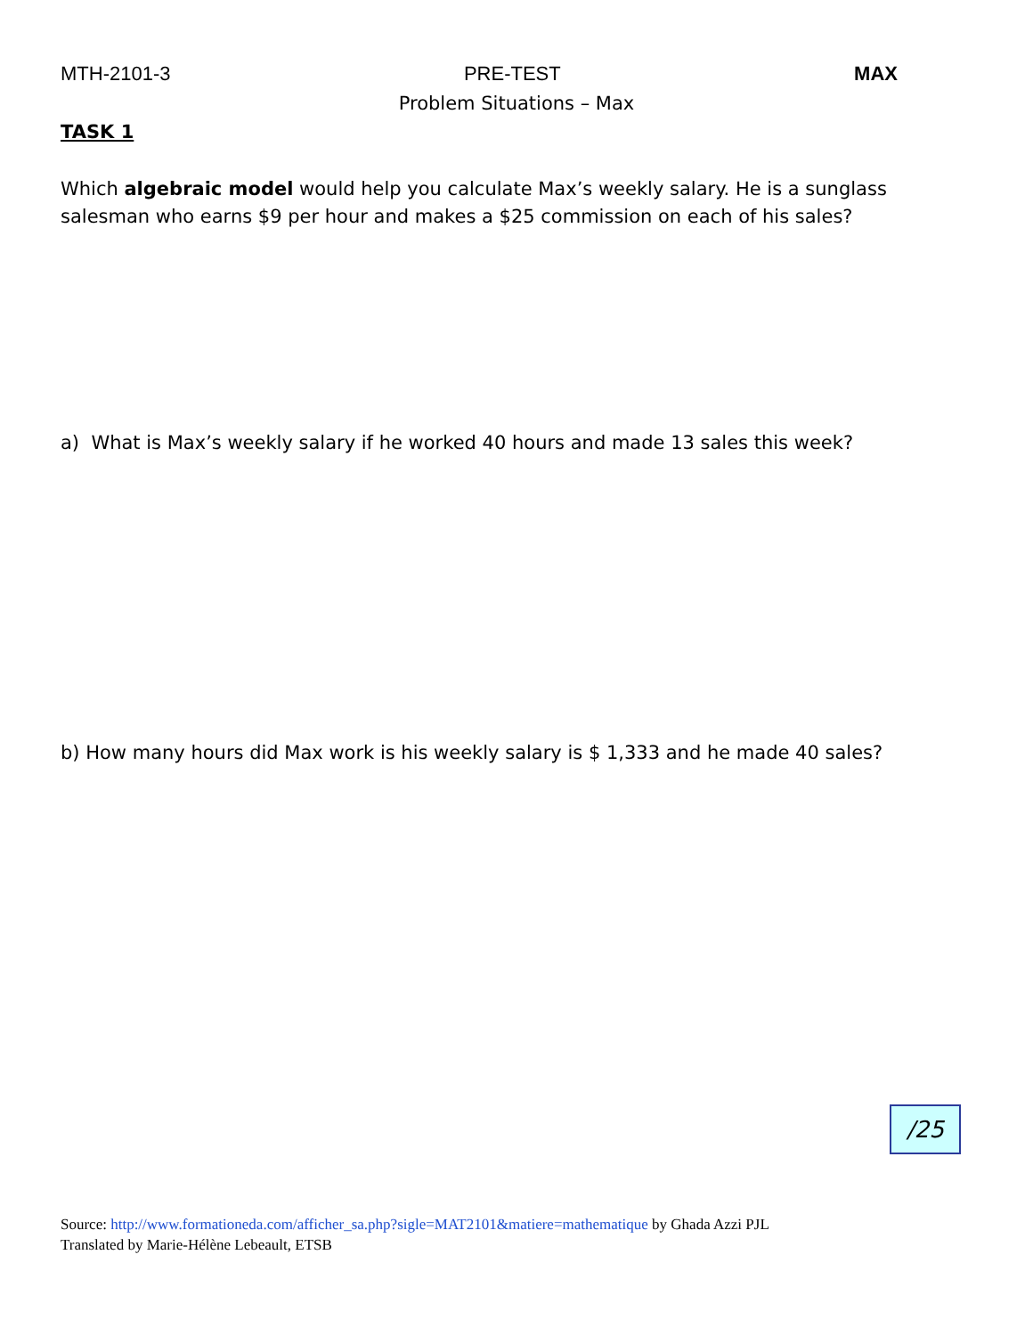MTH-2101-3 PRE-TEST MAX
Problem Situations – Max
TASK 1
Which algebraic model would help you calculate Max’s weekly salary. He is a sunglass salesman who earns $9 per hour and makes a $25 commission on each of his sales?
a) What is Max’s weekly salary if he worked 40 hours and made 13 sales this week?
b) How many hours did Max work is his weekly salary is $ 1,333 and he made 40 sales?
/25
Source: http://www.formationeda.com/afficher_sa.php?sigle=MAT2101&matiere=mathematique by Ghada Azzi PJL
Translated by Marie-Hélène Lebeault, ETSB